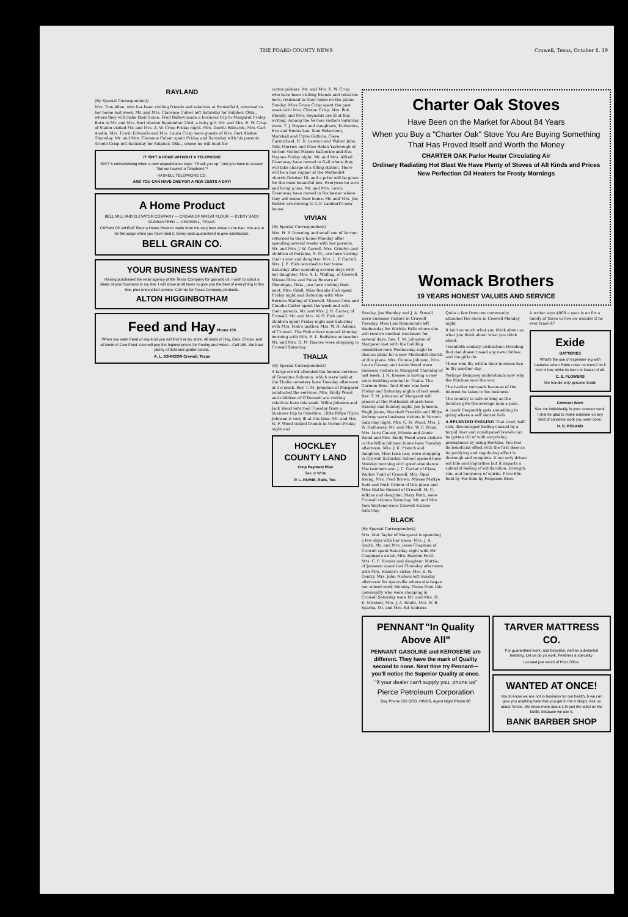THE FOARD COUNTY NEWS Crowell, Texas, October 8, 19
RAYLAND
(By Special Correspondent)
Mrs. Tom Allen, who has been visiting friends and relatives at Brownfield, returned to her home last week. Mr. and Mrs. Clarence Culver left Saturday for Sulpher, Okla., where they will make their home. Fred Ballew made a business trip to Margaret Friday. Born to Mr. and Mrs. Bert Abston September 23rd, a baby girl. Mr. and Mrs. E. W. Crisp of Slaton visited Mr. and Mrs. A. W. Crisp Friday night. Mrs. Dewitt Edwards, Mrs. Carl Austin, Mrs. Erwin Edwards and Mrs. Laura Crisp were guests of Mrs. Bert Abston Thursday. Mr. and Mrs. Clarence Culver spent Friday and Saturday with his parents. Arnold Crisp left Saturday for Sulpher, Okla., where he will hunt for
IT ISN'T A HOME WITHOUT A TELEPHONE
ISN'T it embarrassing when a new acquaintance says: "I'll call you up," And you have to answer, "But we haven't a Telephone"?
HASKELL TELEPHONE CO.
AND YOU CAN HAVE ONE FOR A FEW CENTS A DAY!
A Home Product
BELL MILL AND ELEVATOR COMPANY — CREAM OF WHEAT FLOUR — EVERY SACK GUARANTEED — CROWELL, TEXAS.
CREAM OF WHEAT Flour a Home Product made from the very best wheat to be had. You are to be the judge when you have tried it. Every sack guaranteed to give satisfaction.
BELL GRAIN CO.
YOUR BUSINESS WANTED
Having purchased the retail agency of the Texas Company for gas and oil, I wish to solicit a share of your business in my line. I will strive at all times to give you the best of everything in this line, plus unexcelled service. Call me for Texas Company products.
ALTON HIGGINBOTHAM
Feed and Hay Phone 159
When you want Feed of any kind you will find it at my store. All kinds of Hay, Oats, Chops, and all kinds of Cow Feed. Also will pay the highest prices for Poultry and Hides—Call 159. We have plenty of field and garden seeds.
A. L. JOHNSON Crowell, Texas
cotton pickers. Mr. and Mrs. E. W. Crisp who have been visiting friends and relatives here, returned to their home on the plains Sunday. Miss Grace Crisp spent the past week with Mrs. Clinton Crisp. Mrs. Bob Steedly and Mrs. Reynolds are ill at this writing. Among the Vernon visitors Saturday were, T. J. Haynes and daughters, Katherine, Eva and Emma Lee, Sam Robertson, Marshall and Clyde Guthrie, Cleve Carmichael, H. D. Lawson and Walter Jobe. Odis Morrow and Miss Helen Yarbrough of Vernon visited Misses Katherine and Eva Haynes Friday night. Mr. and Mrs. Alfred Greenway have moved to Gail where they will take charge of a filling station. There will be a box supper at the Methodist church October 16, and a prize will be given for the most beautiful box. Everyone be sure and bring a box. Mr. and Mrs. Lewis Greenway have moved to Rochester where they will make their home. Mr. and Mrs. Jim Holder are moving to T. F. Lambert's new house.
VIVIAN
(By Special Correspondent)
Mrs. H. Y. Downing and small son of Vernon returned to their home Monday after spending several weeks with her parents, Mr. and Mrs. J. W. Carroll. Mrs. Grimlyn and children of Portales, N. M., are here visiting their sister and daughter, Mrs. L. P. Carroll. Mrs. J. E. Fish returned to her home Saturday after spending several days with her daughter, Mrs. A. L. Walling, of Crowell. Misses Olive and Enive Bowers of Okmulgee, Okla., are here visiting their aunt, Mrs. Odell. Miss Rosalie Fish spent Friday night and Saturday with Miss Bernice Walling of Crowell. Misses Cora and Claudia Carter spent the week-end with their parents, Mr. and Mrs. J. H. Carter, of Crowell. Mr. and Mrs. W. O. Fish and children spent Friday night and Saturday with Mrs. Fish's mother, Mrs. W. H. Adams, of Crowell. The Fish school opened Monday morning with Mrs. E. L. Redwine as teacher. Mr. and Mrs. D. M. Rasure were shopping in Crowell Saturday.
THALIA
(By Special Correspondent)
A large crowd attended the funeral services of Grandma Solomon, which were held at the Thalia cemetery here Tuesday afternoon at 3 o'clock. Rev. T. M. Johnston of Margaret conducted the services. Mrs. Emily Wood and children of O'Donnell are visiting relatives here this week. Willie Johnson and Jack Wood returned Tuesday from a business trip to Palestine. Little Billye Glynn Johnson is very ill at this time. Mr. and Mrs. W. F. Wood visited friends in Vernon Friday night and
HOCKLEY COUNTY LAND
Crop Payment Plan
See or Write
P. L. PAYNE, Ralls, Tex.
Charter Oak Stoves
Have Been on the Market for About 84 Years
When you Buy a "Charter Oak" Stove You Are Buying Something That Has Proved Itself and Worth the Money
CHARTER OAK Parlor Heater Circulating Air
Ordinary Radiating Hot Blast We Have Plenty of Stoves of All Kinds and Prices New Perfection Oil Heaters for Frosty Mornings
Womack Brothers
19 YEARS HONEST VALUES AND SERVICE
Sunday. Joe Huntley and J. A. Stovall were business visitors in Crowell Tuesday. Miss Lois Hammonds left Wednesday for Wichita Falls where she will receive medical treatment for several days. Rev. T. M. Johnston of Margaret met with the building committee here Wednesday night to discuss plans for a new Methodist church at this place. Mrs. Connie Johnson, Mrs. Laura Causey and Annie Wood were business visitors in Margaret Thursday of last week. J. N. Keesee is having a new store building erected in Thalia. The Gormon Bros. Tent Show was here Friday and Saturday nights of last week. Rev. T. M. Johnston of Margaret will preach at the Methodist church here Sunday and Sunday night. Joe Johnson, Hugh Jones, Marshall Franklin and Billye Awbrey were business visitors in Vernon Saturday night. Mrs. C. H. Wood, Mrs. J. W. Hathaway, Mr. and Mrs. W. F. Wood, Mrs. Lora Causey, Minnie and Annie Wood and Mrs. Emily Wood were visitors in the Willie Johnson home here Tuesday afternoon. Mrs. J. K. French and daughter, Miss Lora Lee, were shopping in Crowell Saturday. School opened here Monday morning with good attendance. The teachers are: J. C. Carter of Clara, Walker Todd of Crowell, Mrs. Opal Young, Mrs. Fred Brown, Misses Mattye Reid and Ruth Grimm of this place and Miss Mattie Russell of Crowell. M. C. Adkins and daughter, Mary Ruth, were Crowell visitors Saturday. Mr. and Mrs. Tom Wayland were Crowell visitors Saturday.
BLACK
(By Special Correspondent)
Mrs. Mat Taylor of Margaret is spending a few days with her niece, Mrs. J. A. Smith. Mr. and Mrs. Jesse Chapman of Crowell spent Saturday night with Mr. Chapman's sister, Mrs. Hayden Ford. Mrs. C. F. Hunter and daughter, Mattie, of Jameson spent last Thursday afternoon with Mrs. Hunter's sister, Mrs. S. W. Gentry. Mrs. John Nichols left Sunday afternoon for Ayersville where she began her school work Monday. Those from this community who were shopping in Crowell Saturday were Mr. and Mrs. H. K. Mitchell, Mrs. J. A. Smith, Mrs. W. R. Sparks, Mr. and Mrs. Ed Andress.
Quite a few from our community attended the show in Crowell Monday night.
It isn't so much what you think about as what you think about what you think about.
Twentieth century civilization: Deciding that dad doesn't need any new clothes and the girls do.
Those who fliv within their incomes live to fliv another day.
Perhaps Dempsey understands now why the Marines won the war.
The banker succeeds because of the interest he takes in his business.
The country is safe so long as the fanatics give the average man a pain.
A crank frequently gets something to going where a self starter fails.
A SPLENDID FEELING That tired, half-sick, discouraged feeling caused by a torpid liver and constipated bowels can be gotten rid of with surprising promptness by using Herbine. You feel its beneficial effect with the first dose as its purifying and regulating effect is thorough and complete. It not only drives out bile and impurities but it imparts a splendid feeling of exhilaration, strength, vim, and buoyancy of spirits. Price 60c. Sold by For Sale by Fergeson Bros.
A writer says $800 a year is en for a family of three to live on wonder if he ever tried it?
Exide
BATTERIES
What's the use of experime ing with batteries when Exide costs no more? Its fi cost is low, while its last c is lowest of all.
C. E. FLOWERS
We handle only genuine Exide
Contract Work
See me individually fo your contract work. I shal be glad to make estimate on any kind of carpente work you want done.
H. D. POLAND
PENNANT "In Quality Above All"
PENNANT GASOLINE and KEROSENE are different. They have the mark of Quality second to none. Next time try Pennant—you'll notice the Superior Quality at once.
"If your dealer can't supply you, phone us"
Pierce Petroleum Corporation
Day Phone 230 GEO. HINDS, Agent Night Phone 86
TARVER MATTRESS CO.
For guaranteed work, and beautiful, well as substantial bedding. Let us do yo work. Feathers a specialty.
Located just south of Post Office.
WANTED AT ONCE!
You to know we are not in business for our health, b we can give you anything here that you get in the b shops. Ask us about Tonics. We know more about it th just the label on the bottle, because we use it.
BANK BARBER SHOP